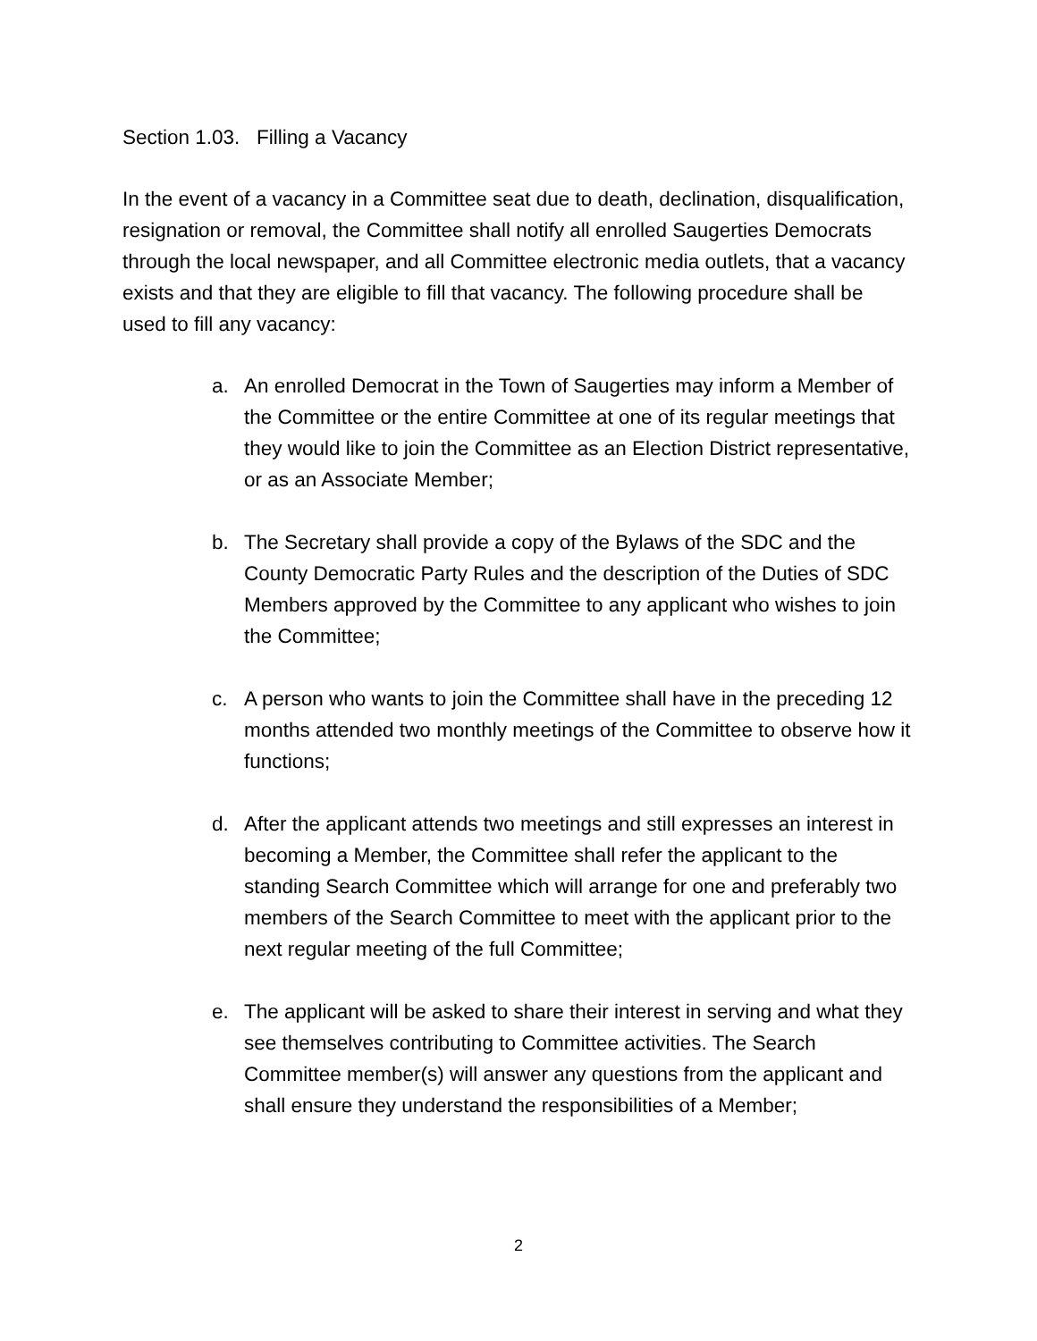Section 1.03. Filling a Vacancy
In the event of a vacancy in a Committee seat due to death, declination, disqualification, resignation or removal, the Committee shall notify all enrolled Saugerties Democrats through the local newspaper, and all Committee electronic media outlets, that a vacancy exists and that they are eligible to fill that vacancy. The following procedure shall be used to fill any vacancy:
a. An enrolled Democrat in the Town of Saugerties may inform a Member of the Committee or the entire Committee at one of its regular meetings that they would like to join the Committee as an Election District representative, or as an Associate Member;
b. The Secretary shall provide a copy of the Bylaws of the SDC and the County Democratic Party Rules and the description of the Duties of SDC Members approved by the Committee to any applicant who wishes to join the Committee;
c. A person who wants to join the Committee shall have in the preceding 12 months attended two monthly meetings of the Committee to observe how it functions;
d. After the applicant attends two meetings and still expresses an interest in becoming a Member, the Committee shall refer the applicant to the standing Search Committee which will arrange for one and preferably two members of the Search Committee to meet with the applicant prior to the next regular meeting of the full Committee;
e. The applicant will be asked to share their interest in serving and what they see themselves contributing to Committee activities. The Search Committee member(s) will answer any questions from the applicant and shall ensure they understand the responsibilities of a Member;
2